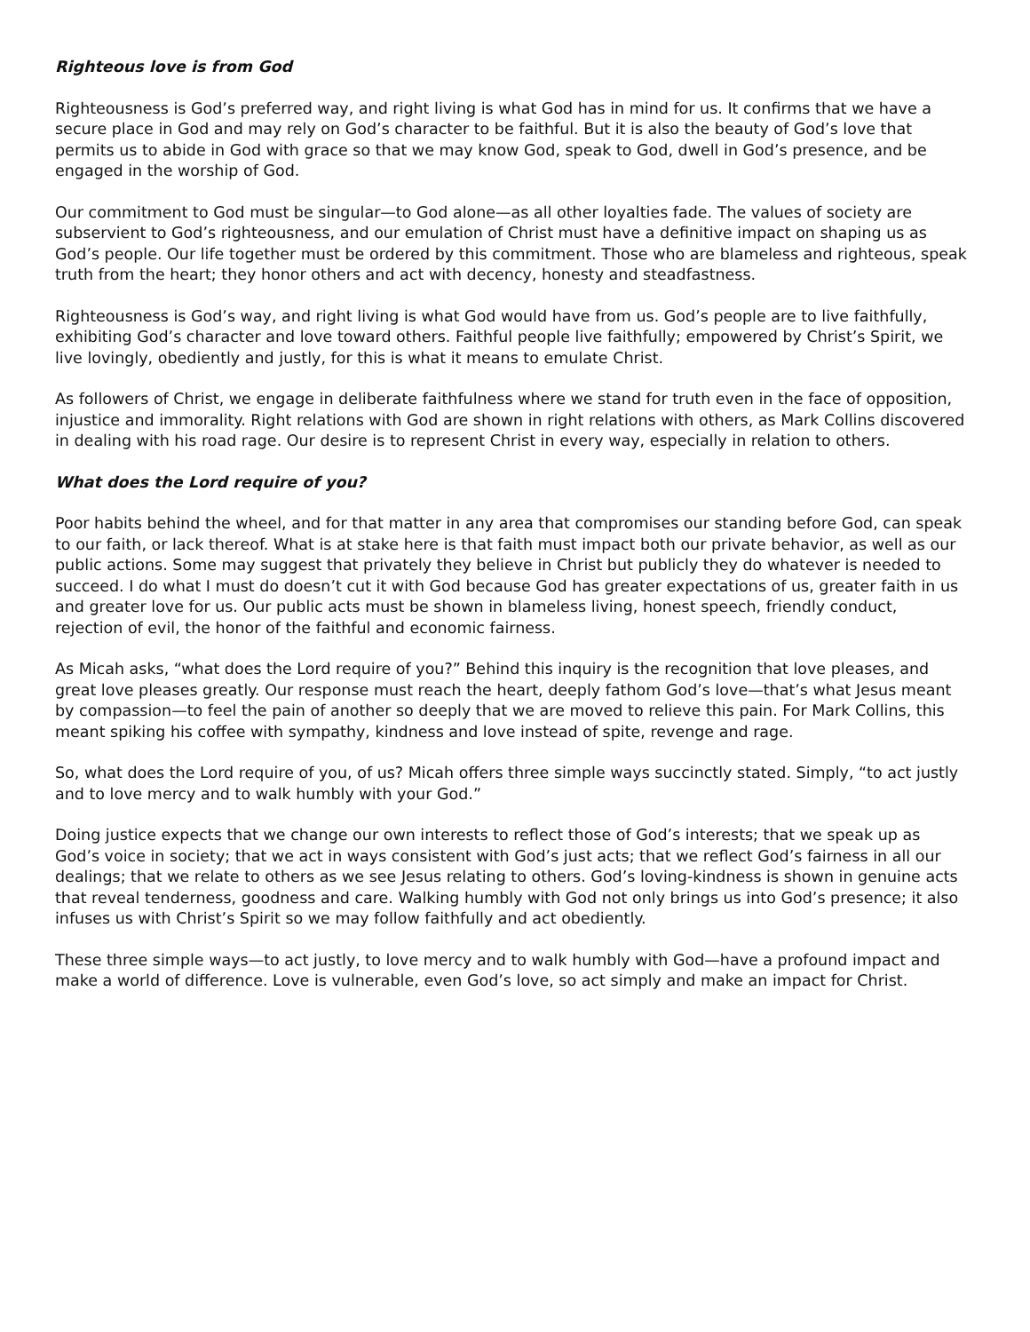Righteous love is from God
Righteousness is God’s preferred way, and right living is what God has in mind for us. It confirms that we have a secure place in God and may rely on God’s character to be faithful. But it is also the beauty of God’s love that permits us to abide in God with grace so that we may know God, speak to God, dwell in God’s presence, and be engaged in the worship of God.
Our commitment to God must be singular—to God alone—as all other loyalties fade. The values of society are subservient to God’s righteousness, and our emulation of Christ must have a definitive impact on shaping us as God’s people. Our life together must be ordered by this commitment. Those who are blameless and righteous, speak truth from the heart; they honor others and act with decency, honesty and steadfastness.
Righteousness is God’s way, and right living is what God would have from us. God’s people are to live faithfully, exhibiting God’s character and love toward others. Faithful people live faithfully; empowered by Christ’s Spirit, we live lovingly, obediently and justly, for this is what it means to emulate Christ.
As followers of Christ, we engage in deliberate faithfulness where we stand for truth even in the face of opposition, injustice and immorality. Right relations with God are shown in right relations with others, as Mark Collins discovered in dealing with his road rage. Our desire is to represent Christ in every way, especially in relation to others.
What does the Lord require of you?
Poor habits behind the wheel, and for that matter in any area that compromises our standing before God, can speak to our faith, or lack thereof. What is at stake here is that faith must impact both our private behavior, as well as our public actions. Some may suggest that privately they believe in Christ but publicly they do whatever is needed to succeed. I do what I must do doesn’t cut it with God because God has greater expectations of us, greater faith in us and greater love for us. Our public acts must be shown in blameless living, honest speech, friendly conduct, rejection of evil, the honor of the faithful and economic fairness.
As Micah asks, “what does the Lord require of you?” Behind this inquiry is the recognition that love pleases, and great love pleases greatly. Our response must reach the heart, deeply fathom God’s love—that’s what Jesus meant by compassion—to feel the pain of another so deeply that we are moved to relieve this pain. For Mark Collins, this meant spiking his coffee with sympathy, kindness and love instead of spite, revenge and rage.
So, what does the Lord require of you, of us? Micah offers three simple ways succinctly stated. Simply, “to act justly and to love mercy and to walk humbly with your God.”
Doing justice expects that we change our own interests to reflect those of God’s interests; that we speak up as God’s voice in society; that we act in ways consistent with God’s just acts; that we reflect God’s fairness in all our dealings; that we relate to others as we see Jesus relating to others. God’s loving-kindness is shown in genuine acts that reveal tenderness, goodness and care. Walking humbly with God not only brings us into God’s presence; it also infuses us with Christ’s Spirit so we may follow faithfully and act obediently.
These three simple ways—to act justly, to love mercy and to walk humbly with God—have a profound impact and make a world of difference. Love is vulnerable, even God’s love, so act simply and make an impact for Christ.